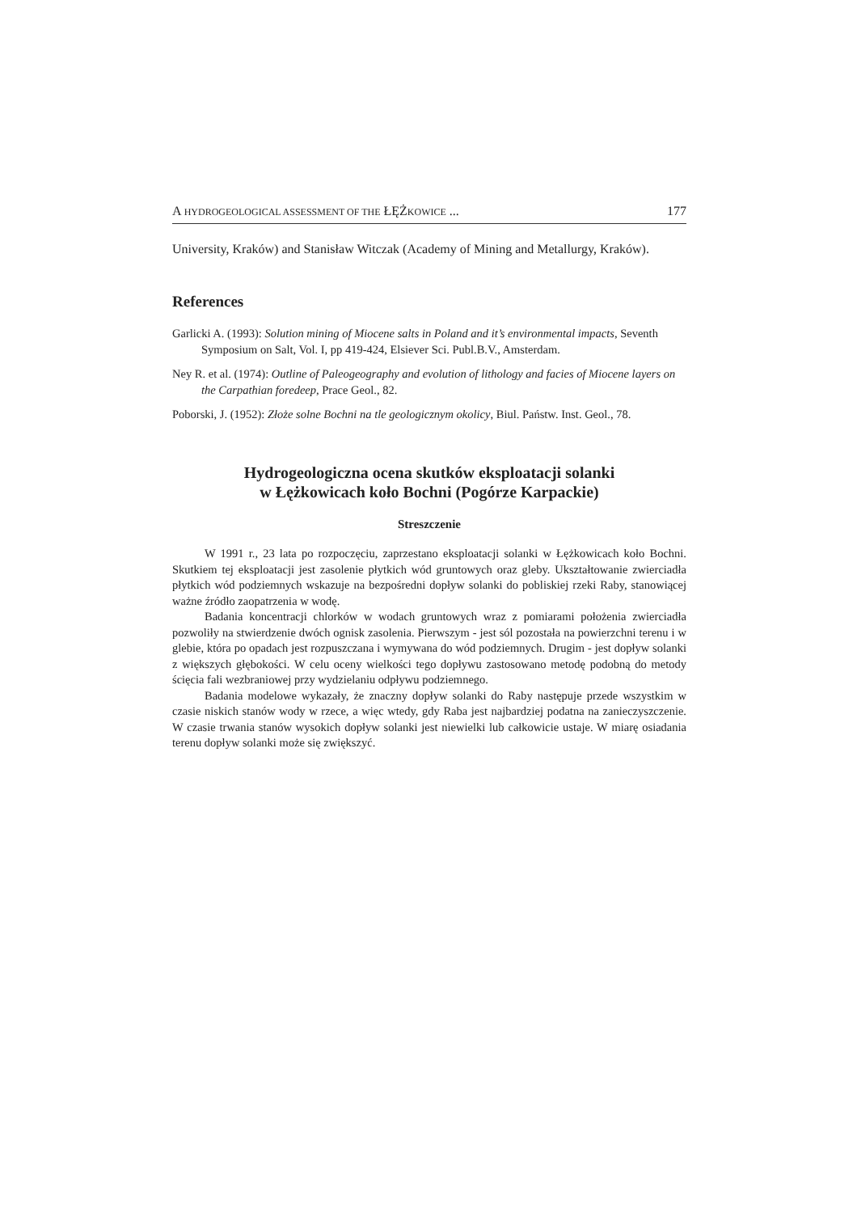A HYDROGEOLOGICAL ASSESSMENT OF THE ŁĘŻKOWICE ... 177
University, Kraków) and Stanisław Witczak (Academy of Mining and Metallurgy, Kraków).
References
Garlicki A. (1993): Solution mining of Miocene salts in Poland and it’s environmental impacts, Seventh Symposium on Salt, Vol. I, pp 419-424, Elsiever Sci. Publ.B.V., Amsterdam.
Ney R. et al. (1974): Outline of Paleogeography and evolution of lithology and facies of Miocene layers on the Carpathian foredeep, Prace Geol., 82.
Poborski, J. (1952): Złoże solne Bochni na tle geologicznym okolicy, Biul. Państw. Inst. Geol., 78.
Hydrogeologiczna ocena skutków eksploatacji solanki
w Łężkowicach koło Bochni (Pogórze Karpackie)
Streszczenie
W 1991 r., 23 lata po rozpoczęciu, zaprzestano eksploatacji solanki w Łężkowicach koło Bochni. Skutkiem tej eksploatacji jest zasolenie płytkich wód gruntowych oraz gleby. Ukształtowanie zwierciadła płytkich wód podziemnych wskazuje na bezpośredni dopływ solanki do pobliskiej rzeki Raby, stanowiącej ważne źródło zaopatrzenia w wodę.
Badania koncentracji chlorków w wodach gruntowych wraz z pomiarami położenia zwierciadła pozwoliły na stwierdzenie dwóch ognisk zasolenia. Pierwszym - jest sól pozostała na powierzchni terenu i w glebie, która po opadach jest rozpuszczana i wymywana do wód podziemnych. Drugim - jest dopływ solanki z większych głębokości. W celu oceny wielkości tego dopływu zastosowano metodę podobną do metody ścięcia fali wezbraniowej przy wydzielaniu odpływu podziemnego.
Badania modelowe wykazały, że znaczny dopływ solanki do Raby następuje przede wszystkim w czasie niskich stanów wody w rzece, a więc wtedy, gdy Raba jest najbardziej podatna na zanieczyszczenie. W czasie trwania stanów wysokich dopływ solanki jest niewielki lub całkowicie ustaje. W miarę osiadania terenu dopływ solanki może się zwiększyć.